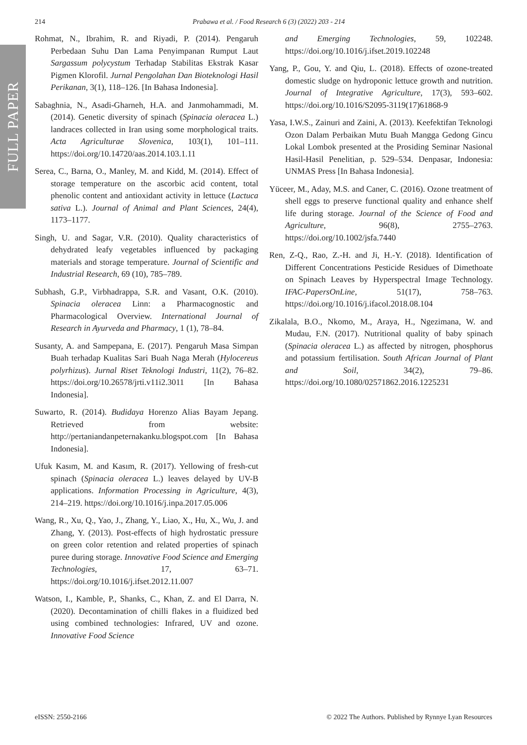FULL PAPER
214 Prabawa et al. / Food Research 6 (3) (2022) 203 - 214
Rohmat, N., Ibrahim, R. and Riyadi, P. (2014). Pengaruh Perbedaan Suhu Dan Lama Penyimpanan Rumput Laut Sargassum polycystum Terhadap Stabilitas Ekstrak Kasar Pigmen Klorofil. Jurnal Pengolahan Dan Bioteknologi Hasil Perikanan, 3(1), 118–126. [In Bahasa Indonesia].
Sabaghnia, N., Asadi-Gharneh, H.A. and Janmohammadi, M. (2014). Genetic diversity of spinach (Spinacia oleracea L.) landraces collected in Iran using some morphological traits. Acta Agriculturae Slovenica, 103(1), 101–111. https://doi.org/10.14720/aas.2014.103.1.11
Serea, C., Barna, O., Manley, M. and Kidd, M. (2014). Effect of storage temperature on the ascorbic acid content, total phenolic content and antioxidant activity in lettuce (Lactuca sativa L.). Journal of Animal and Plant Sciences, 24(4), 1173–1177.
Singh, U. and Sagar, V.R. (2010). Quality characteristics of dehydrated leafy vegetables influenced by packaging materials and storage temperature. Journal of Scientific and Industrial Research, 69 (10), 785–789.
Subhash, G.P., Virbhadrappa, S.R. and Vasant, O.K. (2010). Spinacia oleracea Linn: a Pharmacognostic and Pharmacological Overview. International Journal of Research in Ayurveda and Pharmacy, 1 (1), 78–84.
Susanty, A. and Sampepana, E. (2017). Pengaruh Masa Simpan Buah terhadap Kualitas Sari Buah Naga Merah (Hylocereus polyrhizus). Jurnal Riset Teknologi Industri, 11(2), 76–82. https://doi.org/10.26578/jrti.v11i2.3011 [In Bahasa Indonesia].
Suwarto, R. (2014). Budidaya Horenzo Alias Bayam Jepang. Retrieved from website: http://pertaniandanpeternakanku.blogspot.com [In Bahasa Indonesia].
Ufuk Kasım, M. and Kasım, R. (2017). Yellowing of fresh-cut spinach (Spinacia oleracea L.) leaves delayed by UV-B applications. Information Processing in Agriculture, 4(3), 214–219. https://doi.org/10.1016/j.inpa.2017.05.006
Wang, R., Xu, Q., Yao, J., Zhang, Y., Liao, X., Hu, X., Wu, J. and Zhang, Y. (2013). Post-effects of high hydrostatic pressure on green color retention and related properties of spinach puree during storage. Innovative Food Science and Emerging Technologies, 17, 63–71. https://doi.org/10.1016/j.ifset.2012.11.007
Watson, I., Kamble, P., Shanks, C., Khan, Z. and El Darra, N. (2020). Decontamination of chilli flakes in a fluidized bed using combined technologies: Infrared, UV and ozone. Innovative Food Science
and Emerging Technologies, 59, 102248. https://doi.org/10.1016/j.ifset.2019.102248
Yang, P., Gou, Y. and Qiu, L. (2018). Effects of ozone-treated domestic sludge on hydroponic lettuce growth and nutrition. Journal of Integrative Agriculture, 17(3), 593–602. https://doi.org/10.1016/S2095-3119(17)61868-9
Yasa, I.W.S., Zainuri and Zaini, A. (2013). Keefektifan Teknologi Ozon Dalam Perbaikan Mutu Buah Mangga Gedong Gincu Lokal Lombok presented at the Prosiding Seminar Nasional Hasil-Hasil Penelitian, p. 529–534. Denpasar, Indonesia: UNMAS Press [In Bahasa Indonesia].
Yüceer, M., Aday, M.S. and Caner, C. (2016). Ozone treatment of shell eggs to preserve functional quality and enhance shelf life during storage. Journal of the Science of Food and Agriculture, 96(8), 2755–2763. https://doi.org/10.1002/jsfa.7440
Ren, Z-Q., Rao, Z.-H. and Ji, H.-Y. (2018). Identification of Different Concentrations Pesticide Residues of Dimethoate on Spinach Leaves by Hyperspectral Image Technology. IFAC-PapersOnLine, 51(17), 758–763. https://doi.org/10.1016/j.ifacol.2018.08.104
Zikalala, B.O., Nkomo, M., Araya, H., Ngezimana, W. and Mudau, F.N. (2017). Nutritional quality of baby spinach (Spinacia oleracea L.) as affected by nitrogen, phosphorus and potassium fertilisation. South African Journal of Plant and Soil, 34(2), 79–86. https://doi.org/10.1080/02571862.2016.1225231
eISSN: 2550-2166 © 2022 The Authors. Published by Rynnye Lyan Resources